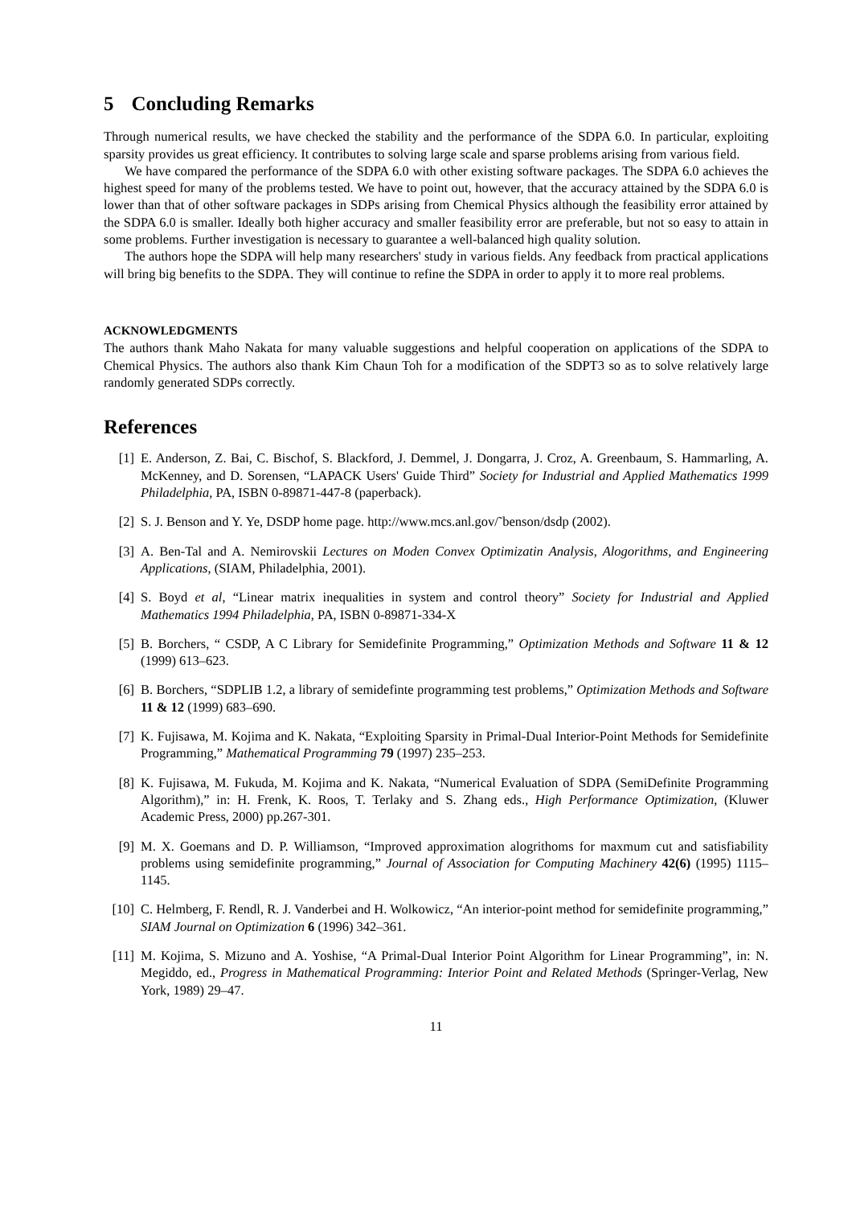5 Concluding Remarks
Through numerical results, we have checked the stability and the performance of the SDPA 6.0. In particular, exploiting sparsity provides us great efficiency. It contributes to solving large scale and sparse problems arising from various field.
We have compared the performance of the SDPA 6.0 with other existing software packages. The SDPA 6.0 achieves the highest speed for many of the problems tested. We have to point out, however, that the accuracy attained by the SDPA 6.0 is lower than that of other software packages in SDPs arising from Chemical Physics although the feasibility error attained by the SDPA 6.0 is smaller. Ideally both higher accuracy and smaller feasibility error are preferable, but not so easy to attain in some problems. Further investigation is necessary to guarantee a well-balanced high quality solution.
The authors hope the SDPA will help many researchers' study in various fields. Any feedback from practical applications will bring big benefits to the SDPA. They will continue to refine the SDPA in order to apply it to more real problems.
ACKNOWLEDGMENTS
The authors thank Maho Nakata for many valuable suggestions and helpful cooperation on applications of the SDPA to Chemical Physics. The authors also thank Kim Chaun Toh for a modification of the SDPT3 so as to solve relatively large randomly generated SDPs correctly.
References
[1] E. Anderson, Z. Bai, C. Bischof, S. Blackford, J. Demmel, J. Dongarra, J. Croz, A. Greenbaum, S. Hammarling, A. McKenney, and D. Sorensen, “LAPACK Users' Guide Third” Society for Industrial and Applied Mathematics 1999 Philadelphia, PA, ISBN 0-89871-447-8 (paperback).
[2] S. J. Benson and Y. Ye, DSDP home page. http://www.mcs.anl.gov/˜benson/dsdp (2002).
[3] A. Ben-Tal and A. Nemirovskii Lectures on Moden Convex Optimizatin Analysis, Alogorithms, and Engineering Applications, (SIAM, Philadelphia, 2001).
[4] S. Boyd et al, “Linear matrix inequalities in system and control theory” Society for Industrial and Applied Mathematics 1994 Philadelphia, PA, ISBN 0-89871-334-X
[5] B. Borchers, “ CSDP, A C Library for Semidefinite Programming,” Optimization Methods and Software 11 & 12 (1999) 613–623.
[6] B. Borchers, “SDPLIB 1.2, a library of semidefinte programming test problems,” Optimization Methods and Software 11 & 12 (1999) 683–690.
[7] K. Fujisawa, M. Kojima and K. Nakata, “Exploiting Sparsity in Primal-Dual Interior-Point Methods for Semidefinite Programming,” Mathematical Programming 79 (1997) 235–253.
[8] K. Fujisawa, M. Fukuda, M. Kojima and K. Nakata, “Numerical Evaluation of SDPA (SemiDefinite Programming Algorithm),” in: H. Frenk, K. Roos, T. Terlaky and S. Zhang eds., High Performance Optimization, (Kluwer Academic Press, 2000) pp.267-301.
[9] M. X. Goemans and D. P. Williamson, “Improved approximation alogrithoms for maxmum cut and satisfiability problems using semidefinite programming,” Journal of Association for Computing Machinery 42(6) (1995) 1115–1145.
[10]
C. Helmberg, F. Rendl, R. J. Vanderbei and H. Wolkowicz, “An interior-point method for semidefinite programming,” SIAM Journal on Optimization 6 (1996) 342–361.
[11]
M. Kojima, S. Mizuno and A. Yoshise, “A Primal-Dual Interior Point Algorithm for Linear Programming”, in: N. Megiddo, ed., Progress in Mathematical Programming: Interior Point and Related Methods (Springer-Verlag, New York, 1989) 29–47.
11